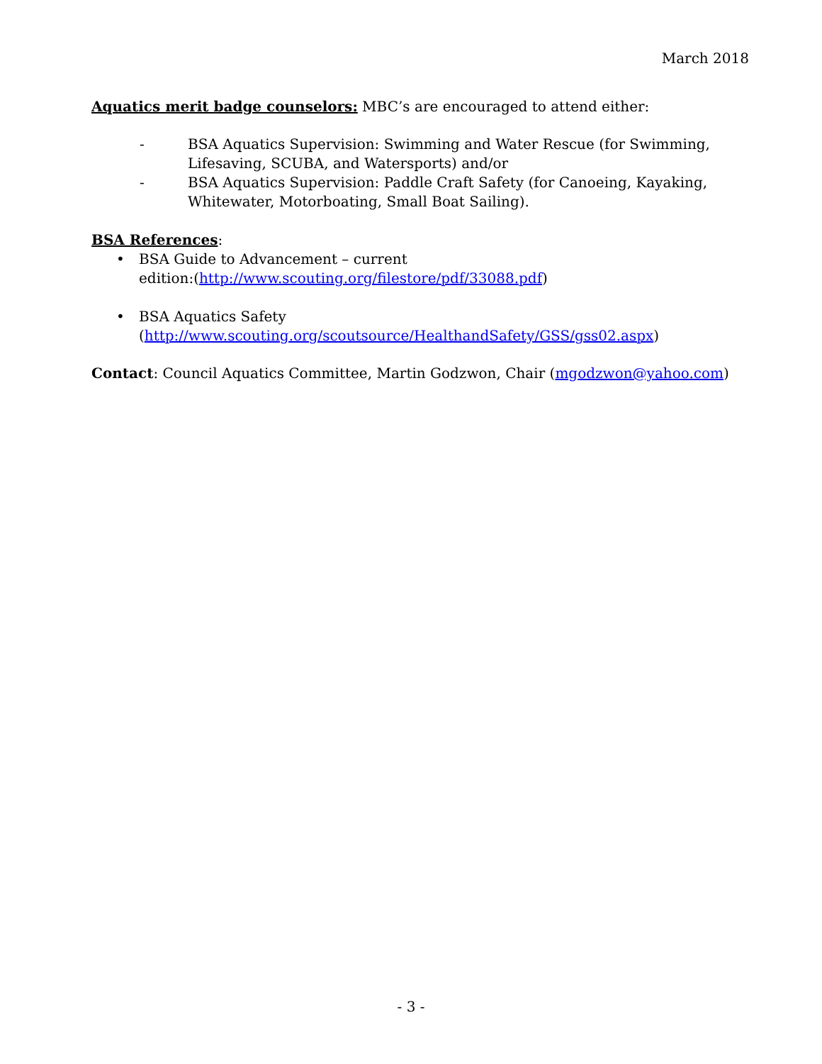March 2018
Aquatics merit badge counselors: MBC’s are encouraged to attend either:
- BSA Aquatics Supervision: Swimming and Water Rescue (for Swimming, Lifesaving, SCUBA, and Watersports) and/or
- BSA Aquatics Supervision: Paddle Craft Safety (for Canoeing, Kayaking, Whitewater, Motorboating, Small Boat Sailing).
BSA References:
• BSA Guide to Advancement – current
edition:(http://www.scouting.org/filestore/pdf/33088.pdf)
• BSA Aquatics Safety
(http://www.scouting.org/scoutsource/HealthandSafety/GSS/gss02.aspx)
Contact: Council Aquatics Committee, Martin Godzwon, Chair (mgodzwon@yahoo.com)
- 3 -